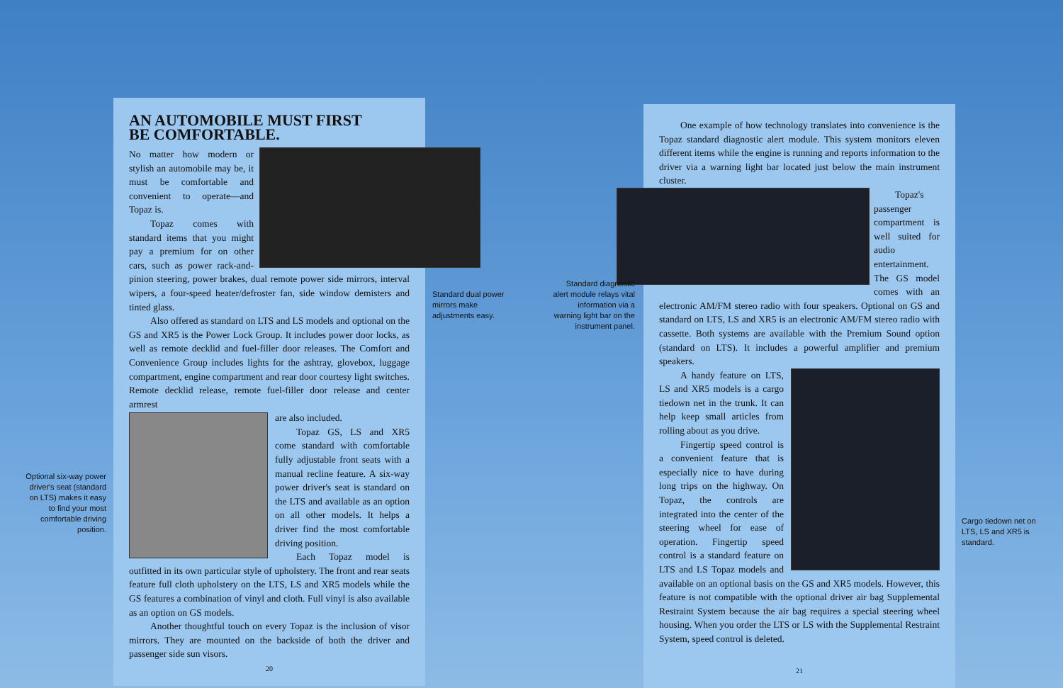AN AUTOMOBILE MUST FIRST
BE COMFORTABLE.
No matter how modern or stylish an automobile may be, it must be comfortable and convenient to operate—and Topaz is.
Topaz comes with standard items that you might pay a premium for on other cars, such as power rack-and-pinion steering, power brakes, dual remote power side mirrors, interval wipers, a four-speed heater/defroster fan, side window demisters and tinted glass.
Also offered as standard on LTS and LS models and optional on the GS and XR5 is the Power Lock Group. It includes power door locks, as well as remote decklid and fuel-filler door releases. The Comfort and Convenience Group includes lights for the ashtray, glovebox, luggage compartment, engine compartment and rear door courtesy light switches. Remote decklid release, remote fuel-filler door release and center armrest
are also included.
Topaz GS, LS and XR5 come standard with comfortable fully adjustable front seats with a manual recline feature. A six-way power driver's seat is standard on the LTS and available as an option on all other models. It helps a driver find the most comfortable driving position.
Each Topaz model is outfitted in its own particular style of upholstery. The front and rear seats feature full cloth upholstery on the LTS, LS and XR5 models while the GS features a combination of vinyl and cloth. Full vinyl is also available as an option on GS models.
Another thoughtful touch on every Topaz is the inclusion of visor mirrors. They are mounted on the backside of both the driver and passenger side sun visors.
20
Optional six-way power driver's seat (standard on LTS) makes it easy to find your most comfortable driving position.
Standard dual power mirrors make adjustments easy.
One example of how technology translates into convenience is the Topaz standard diagnostic alert module. This system monitors eleven different items while the engine is running and reports information to the driver via a warning light bar located just below the main instrument cluster.
Topaz's passenger compartment is well suited for audio entertainment. The GS model comes with an electronic AM/FM stereo radio with four speakers. Optional on GS and standard on LTS, LS and XR5 is an electronic AM/FM stereo radio with cassette. Both systems are available with the Premium Sound option (standard on LTS). It includes a powerful amplifier and premium speakers.
A handy feature on LTS, LS and XR5 models is a cargo tiedown net in the trunk. It can help keep small articles from rolling about as you drive.
Fingertip speed control is a convenient feature that is especially nice to have during long trips on the highway. On Topaz, the controls are integrated into the center of the steering wheel for ease of operation. Fingertip speed control is a standard feature on LTS and LS Topaz models and available on an optional basis on the GS and XR5 models. However, this feature is not compatible with the optional driver air bag Supplemental Restraint System because the air bag requires a special steering wheel housing. When you order the LTS or LS with the Supplemental Restraint System, speed control is deleted.
21
Standard diagnostic alert module relays vital information via a warning light bar on the instrument panel.
Cargo tiedown net on LTS, LS and XR5 is standard.